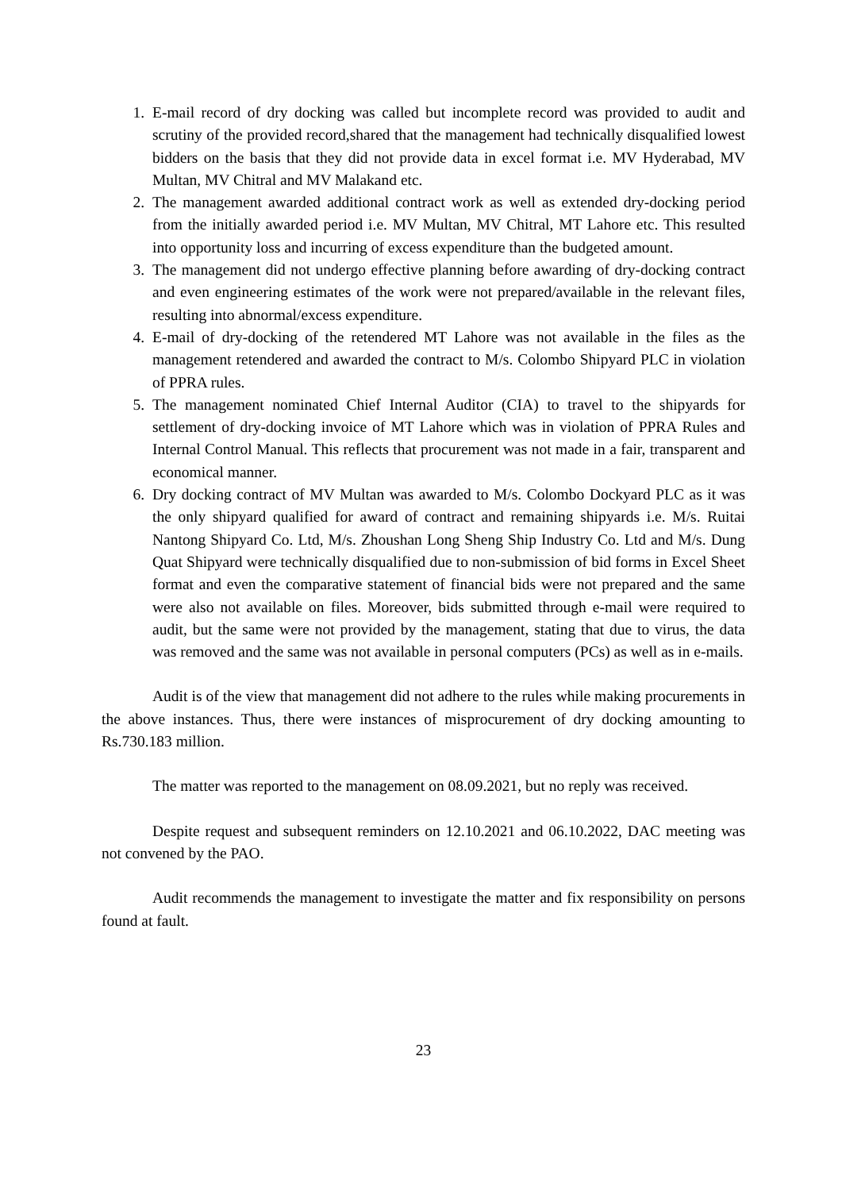1. E-mail record of dry docking was called but incomplete record was provided to audit and scrutiny of the provided record,shared that the management had technically disqualified lowest bidders on the basis that they did not provide data in excel format i.e. MV Hyderabad, MV Multan, MV Chitral and MV Malakand etc.
2. The management awarded additional contract work as well as extended dry-docking period from the initially awarded period i.e. MV Multan, MV Chitral, MT Lahore etc. This resulted into opportunity loss and incurring of excess expenditure than the budgeted amount.
3. The management did not undergo effective planning before awarding of dry-docking contract and even engineering estimates of the work were not prepared/available in the relevant files, resulting into abnormal/excess expenditure.
4. E-mail of dry-docking of the retendered MT Lahore was not available in the files as the management retendered and awarded the contract to M/s. Colombo Shipyard PLC in violation of PPRA rules.
5. The management nominated Chief Internal Auditor (CIA) to travel to the shipyards for settlement of dry-docking invoice of MT Lahore which was in violation of PPRA Rules and Internal Control Manual. This reflects that procurement was not made in a fair, transparent and economical manner.
6. Dry docking contract of MV Multan was awarded to M/s. Colombo Dockyard PLC as it was the only shipyard qualified for award of contract and remaining shipyards i.e. M/s. Ruitai Nantong Shipyard Co. Ltd, M/s. Zhoushan Long Sheng Ship Industry Co. Ltd and M/s. Dung Quat Shipyard were technically disqualified due to non-submission of bid forms in Excel Sheet format and even the comparative statement of financial bids were not prepared and the same were also not available on files. Moreover, bids submitted through e-mail were required to audit, but the same were not provided by the management, stating that due to virus, the data was removed and the same was not available in personal computers (PCs) as well as in e-mails.
Audit is of the view that management did not adhere to the rules while making procurements in the above instances. Thus, there were instances of misprocurement of dry docking amounting to Rs.730.183 million.
The matter was reported to the management on 08.09.2021, but no reply was received.
Despite request and subsequent reminders on 12.10.2021 and 06.10.2022, DAC meeting was not convened by the PAO.
Audit recommends the management to investigate the matter and fix responsibility on persons found at fault.
23